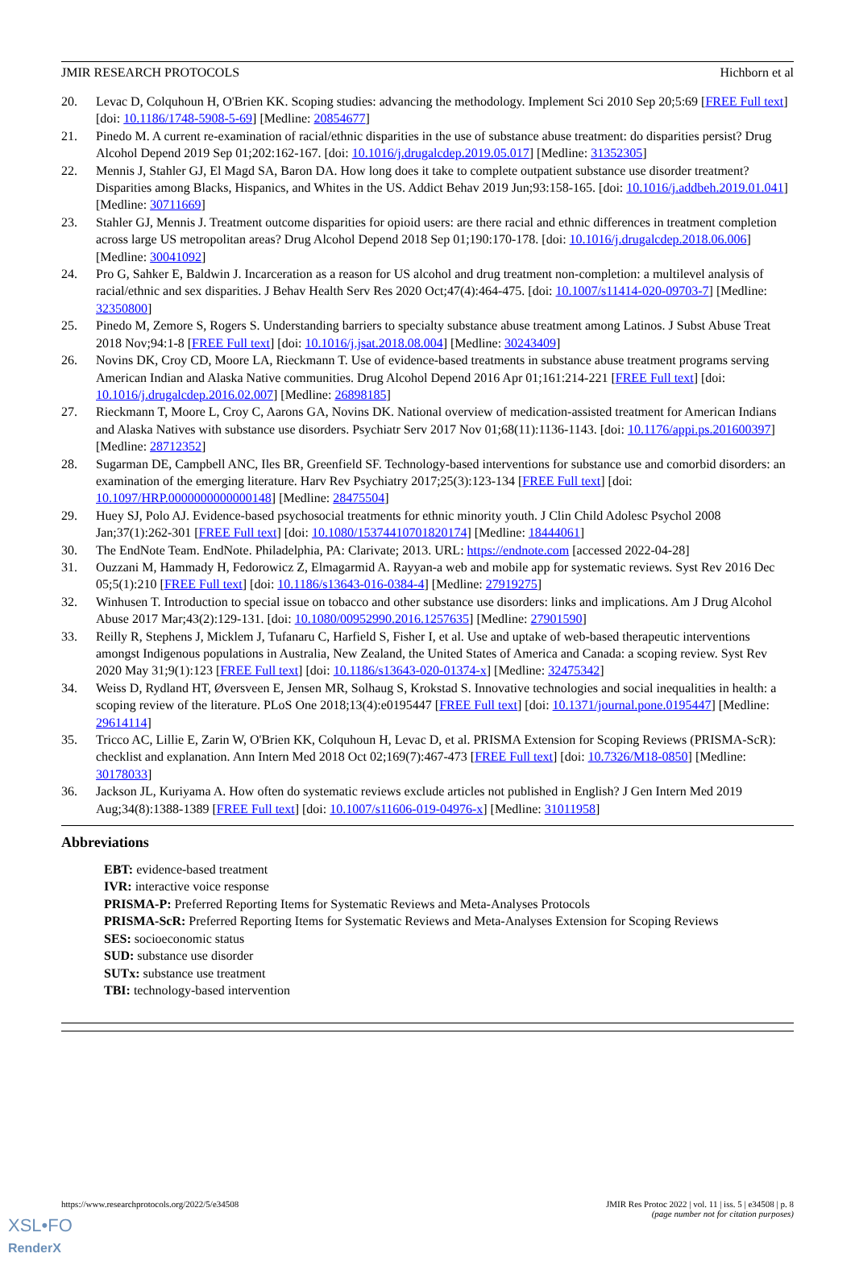JMIR RESEARCH PROTOCOLS Hichborn et al
20. Levac D, Colquhoun H, O'Brien KK. Scoping studies: advancing the methodology. Implement Sci 2010 Sep 20;5:69 [FREE Full text] [doi: 10.1186/1748-5908-5-69] [Medline: 20854677]
21. Pinedo M. A current re-examination of racial/ethnic disparities in the use of substance abuse treatment: do disparities persist? Drug Alcohol Depend 2019 Sep 01;202:162-167. [doi: 10.1016/j.drugalcdep.2019.05.017] [Medline: 31352305]
22. Mennis J, Stahler GJ, El Magd SA, Baron DA. How long does it take to complete outpatient substance use disorder treatment? Disparities among Blacks, Hispanics, and Whites in the US. Addict Behav 2019 Jun;93:158-165. [doi: 10.1016/j.addbeh.2019.01.041] [Medline: 30711669]
23. Stahler GJ, Mennis J. Treatment outcome disparities for opioid users: are there racial and ethnic differences in treatment completion across large US metropolitan areas? Drug Alcohol Depend 2018 Sep 01;190:170-178. [doi: 10.1016/j.drugalcdep.2018.06.006] [Medline: 30041092]
24. Pro G, Sahker E, Baldwin J. Incarceration as a reason for US alcohol and drug treatment non-completion: a multilevel analysis of racial/ethnic and sex disparities. J Behav Health Serv Res 2020 Oct;47(4):464-475. [doi: 10.1007/s11414-020-09703-7] [Medline: 32350800]
25. Pinedo M, Zemore S, Rogers S. Understanding barriers to specialty substance abuse treatment among Latinos. J Subst Abuse Treat 2018 Nov;94:1-8 [FREE Full text] [doi: 10.1016/j.jsat.2018.08.004] [Medline: 30243409]
26. Novins DK, Croy CD, Moore LA, Rieckmann T. Use of evidence-based treatments in substance abuse treatment programs serving American Indian and Alaska Native communities. Drug Alcohol Depend 2016 Apr 01;161:214-221 [FREE Full text] [doi: 10.1016/j.drugalcdep.2016.02.007] [Medline: 26898185]
27. Rieckmann T, Moore L, Croy C, Aarons GA, Novins DK. National overview of medication-assisted treatment for American Indians and Alaska Natives with substance use disorders. Psychiatr Serv 2017 Nov 01;68(11):1136-1143. [doi: 10.1176/appi.ps.201600397] [Medline: 28712352]
28. Sugarman DE, Campbell ANC, Iles BR, Greenfield SF. Technology-based interventions for substance use and comorbid disorders: an examination of the emerging literature. Harv Rev Psychiatry 2017;25(3):123-134 [FREE Full text] [doi: 10.1097/HRP.0000000000000148] [Medline: 28475504]
29. Huey SJ, Polo AJ. Evidence-based psychosocial treatments for ethnic minority youth. J Clin Child Adolesc Psychol 2008 Jan;37(1):262-301 [FREE Full text] [doi: 10.1080/15374410701820174] [Medline: 18444061]
30. The EndNote Team. EndNote. Philadelphia, PA: Clarivate; 2013. URL: https://endnote.com [accessed 2022-04-28]
31. Ouzzani M, Hammady H, Fedorowicz Z, Elmagarmid A. Rayyan-a web and mobile app for systematic reviews. Syst Rev 2016 Dec 05;5(1):210 [FREE Full text] [doi: 10.1186/s13643-016-0384-4] [Medline: 27919275]
32. Winhusen T. Introduction to special issue on tobacco and other substance use disorders: links and implications. Am J Drug Alcohol Abuse 2017 Mar;43(2):129-131. [doi: 10.1080/00952990.2016.1257635] [Medline: 27901590]
33. Reilly R, Stephens J, Micklem J, Tufanaru C, Harfield S, Fisher I, et al. Use and uptake of web-based therapeutic interventions amongst Indigenous populations in Australia, New Zealand, the United States of America and Canada: a scoping review. Syst Rev 2020 May 31;9(1):123 [FREE Full text] [doi: 10.1186/s13643-020-01374-x] [Medline: 32475342]
34. Weiss D, Rydland HT, Øversveen E, Jensen MR, Solhaug S, Krokstad S. Innovative technologies and social inequalities in health: a scoping review of the literature. PLoS One 2018;13(4):e0195447 [FREE Full text] [doi: 10.1371/journal.pone.0195447] [Medline: 29614114]
35. Tricco AC, Lillie E, Zarin W, O'Brien KK, Colquhoun H, Levac D, et al. PRISMA Extension for Scoping Reviews (PRISMA-ScR): checklist and explanation. Ann Intern Med 2018 Oct 02;169(7):467-473 [FREE Full text] [doi: 10.7326/M18-0850] [Medline: 30178033]
36. Jackson JL, Kuriyama A. How often do systematic reviews exclude articles not published in English? J Gen Intern Med 2019 Aug;34(8):1388-1389 [FREE Full text] [doi: 10.1007/s11606-019-04976-x] [Medline: 31011958]
Abbreviations
EBT: evidence-based treatment
IVR: interactive voice response
PRISMA-P: Preferred Reporting Items for Systematic Reviews and Meta-Analyses Protocols
PRISMA-ScR: Preferred Reporting Items for Systematic Reviews and Meta-Analyses Extension for Scoping Reviews
SES: socioeconomic status
SUD: substance use disorder
SUTx: substance use treatment
TBI: technology-based intervention
https://www.researchprotocols.org/2022/5/e34508 JMIR Res Protoc 2022 | vol. 11 | iss. 5 | e34508 | p. 8
(page number not for citation purposes)
XSL•FO
RenderX